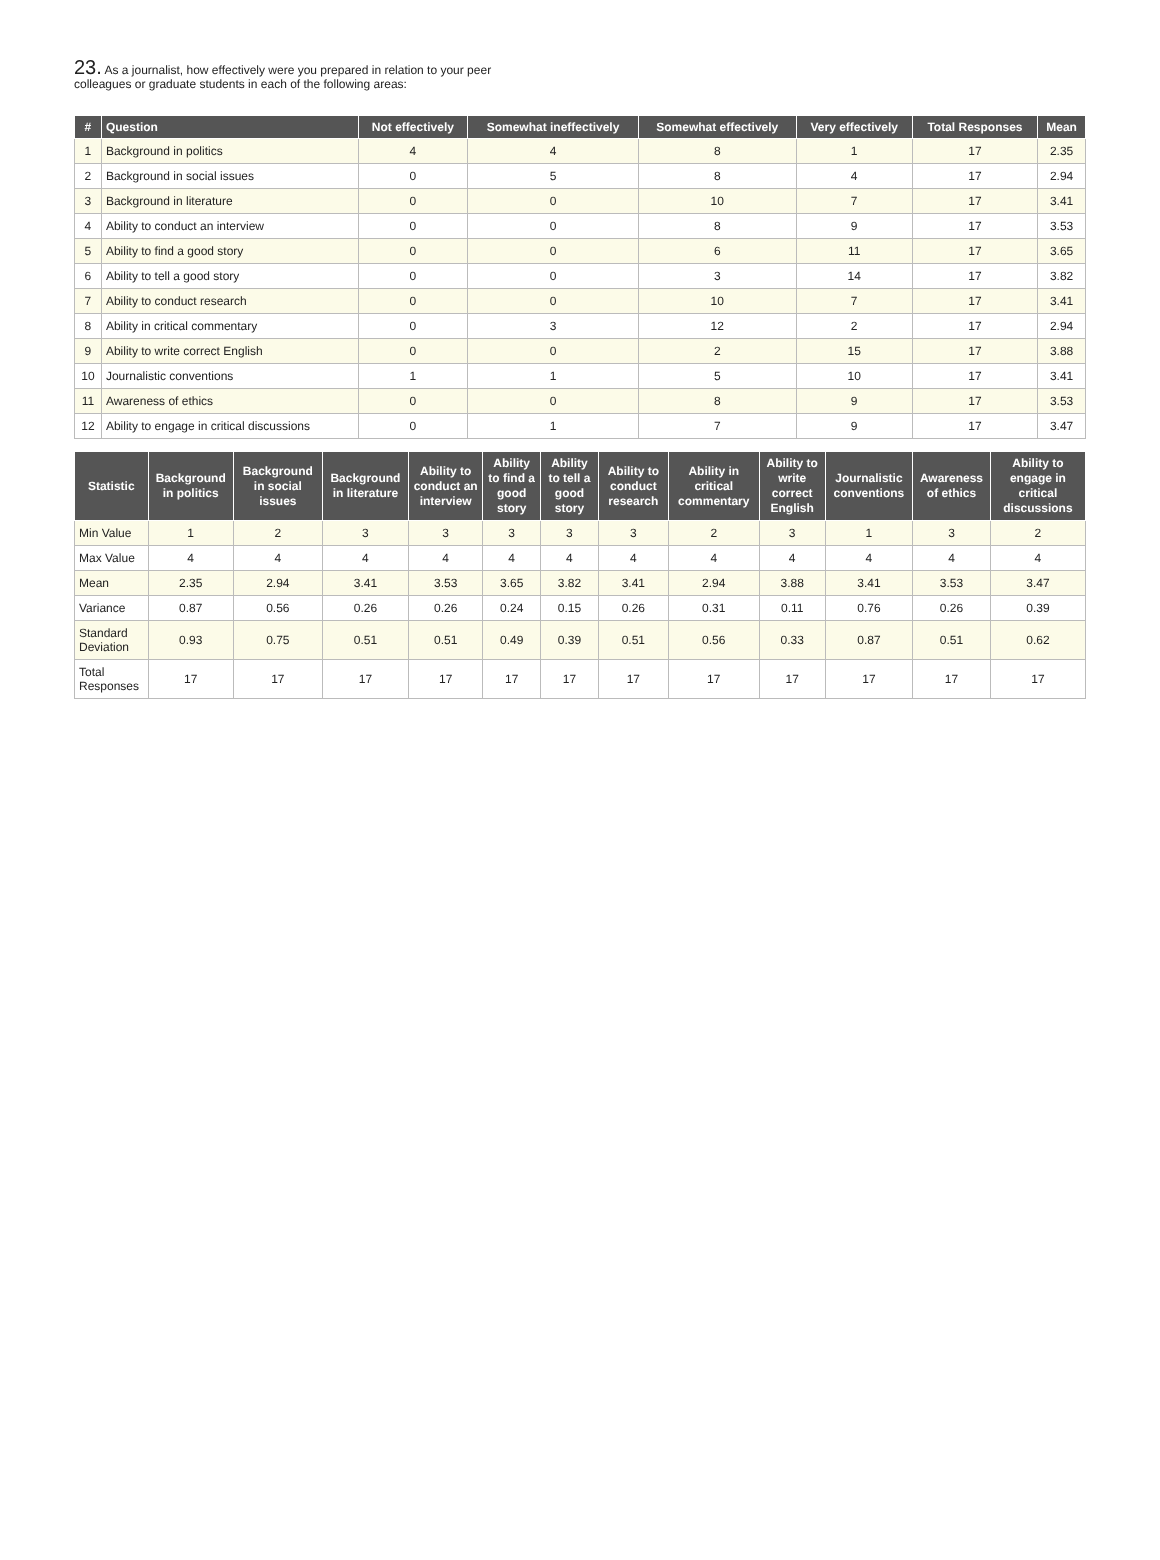23. As a journalist, how effectively were you prepared in relation to your peer colleagues or graduate students in each of the following areas:
| # | Question | Not effectively | Somewhat ineffectively | Somewhat effectively | Very effectively | Total Responses | Mean |
| --- | --- | --- | --- | --- | --- | --- | --- |
| 1 | Background in politics | 4 | 4 | 8 | 1 | 17 | 2.35 |
| 2 | Background in social issues | 0 | 5 | 8 | 4 | 17 | 2.94 |
| 3 | Background in literature | 0 | 0 | 10 | 7 | 17 | 3.41 |
| 4 | Ability to conduct an interview | 0 | 0 | 8 | 9 | 17 | 3.53 |
| 5 | Ability to find a good story | 0 | 0 | 6 | 11 | 17 | 3.65 |
| 6 | Ability to tell a good story | 0 | 0 | 3 | 14 | 17 | 3.82 |
| 7 | Ability to conduct research | 0 | 0 | 10 | 7 | 17 | 3.41 |
| 8 | Ability in critical commentary | 0 | 3 | 12 | 2 | 17 | 2.94 |
| 9 | Ability to write correct English | 0 | 0 | 2 | 15 | 17 | 3.88 |
| 10 | Journalistic conventions | 1 | 1 | 5 | 10 | 17 | 3.41 |
| 11 | Awareness of ethics | 0 | 0 | 8 | 9 | 17 | 3.53 |
| 12 | Ability to engage in critical discussions | 0 | 1 | 7 | 9 | 17 | 3.47 |
| Statistic | Background in politics | Background in social issues | Background in literature | Ability to conduct an interview | Ability to find a good story | Ability to tell a good story | Ability to conduct research | Ability in critical commentary | Ability to write correct English | Journalistic conventions | Awareness of ethics | Ability to engage in critical discussions |
| --- | --- | --- | --- | --- | --- | --- | --- | --- | --- | --- | --- | --- |
| Min Value | 1 | 2 | 3 | 3 | 3 | 3 | 3 | 2 | 3 | 1 | 3 | 2 |
| Max Value | 4 | 4 | 4 | 4 | 4 | 4 | 4 | 4 | 4 | 4 | 4 | 4 |
| Mean | 2.35 | 2.94 | 3.41 | 3.53 | 3.65 | 3.82 | 3.41 | 2.94 | 3.88 | 3.41 | 3.53 | 3.47 |
| Variance | 0.87 | 0.56 | 0.26 | 0.26 | 0.24 | 0.15 | 0.26 | 0.31 | 0.11 | 0.76 | 0.26 | 0.39 |
| Standard Deviation | 0.93 | 0.75 | 0.51 | 0.51 | 0.49 | 0.39 | 0.51 | 0.56 | 0.33 | 0.87 | 0.51 | 0.62 |
| Total Responses | 17 | 17 | 17 | 17 | 17 | 17 | 17 | 17 | 17 | 17 | 17 | 17 |